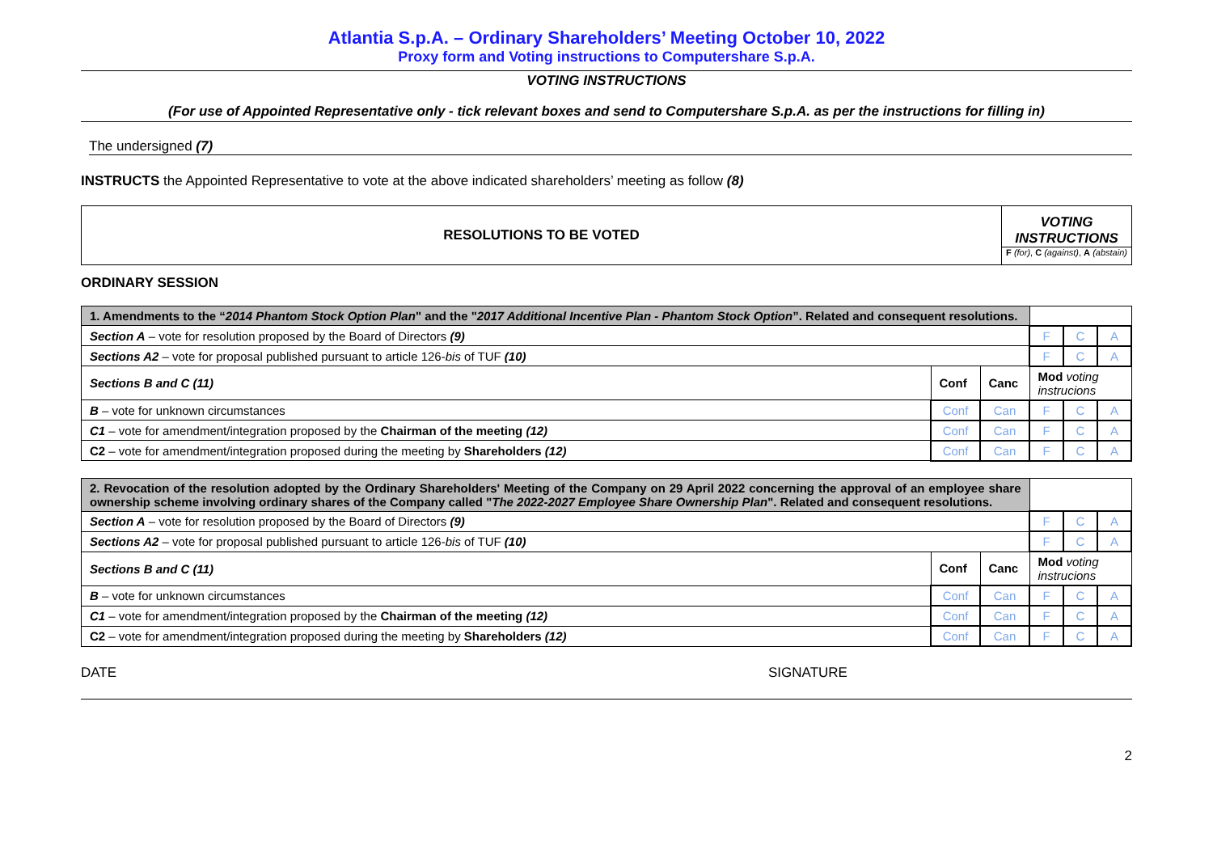Atlantia S.p.A. – Ordinary Shareholders’ Meeting October 10, 2022
Proxy form and Voting instructions to Computershare S.p.A.
VOTING INSTRUCTIONS
(For use of Appointed Representative only - tick relevant boxes and send to Computershare S.p.A. as per the instructions for filling in)
The undersigned (7)
INSTRUCTS the Appointed Representative to vote at the above indicated shareholders’ meeting as follow (8)
| RESOLUTIONS TO BE VOTED | VOTING INSTRUCTIONS F (for) , C (against) , A (abstain) |
ORDINARY SESSION
| 1. Amendments to the “ 2014 Phantom Stock Option Plan " and the " 2017 Additional Incentive Plan - Phantom Stock Option ”. Related and consequent resolutions. | | | | | |
| Section A – vote for resolution proposed by the Board of Directors (9) | | | F | C | A |
| Sections A2 – vote for proposal published pursuant to article 126- bis of TUF (10) | | | F | C | A |
| Sections B and C (11) | Conf | Canc | Mod voting instrucions | | |
| B – vote for unknown circumstances | Conf | Can | F | C | A |
| C1 – vote for amendment/integration proposed by the Chairman of the meeting (12) | Conf | Can | F | C | A |
| C2 – vote for amendment/integration proposed during the meeting by Shareholders (12) | Conf | Can | F | C | A |
| 2. Revocation of the resolution adopted by the Ordinary Shareholders' Meeting of the Company on 29 April 2022 concerning the approval of an employee share ownership scheme involving ordinary shares of the Company called " The 2022-2027 Employee Share Ownership Plan ". Related and consequent resolutions. | | | | | |
| Section A – vote for resolution proposed by the Board of Directors (9) | | | F | C | A |
| Sections A2 – vote for proposal published pursuant to article 126- bis of TUF (10) | | | F | C | A |
| Sections B and C (11) | Conf | Canc | Mod voting instrucions | | |
| B – vote for unknown circumstances | Conf | Can | F | C | A |
| C1 – vote for amendment/integration proposed by the Chairman of the meeting (12) | Conf | Can | F | C | A |
| C2 – vote for amendment/integration proposed during the meeting by Shareholders (12) | Conf | Can | F | C | A |
DATE SIGNATURE
2